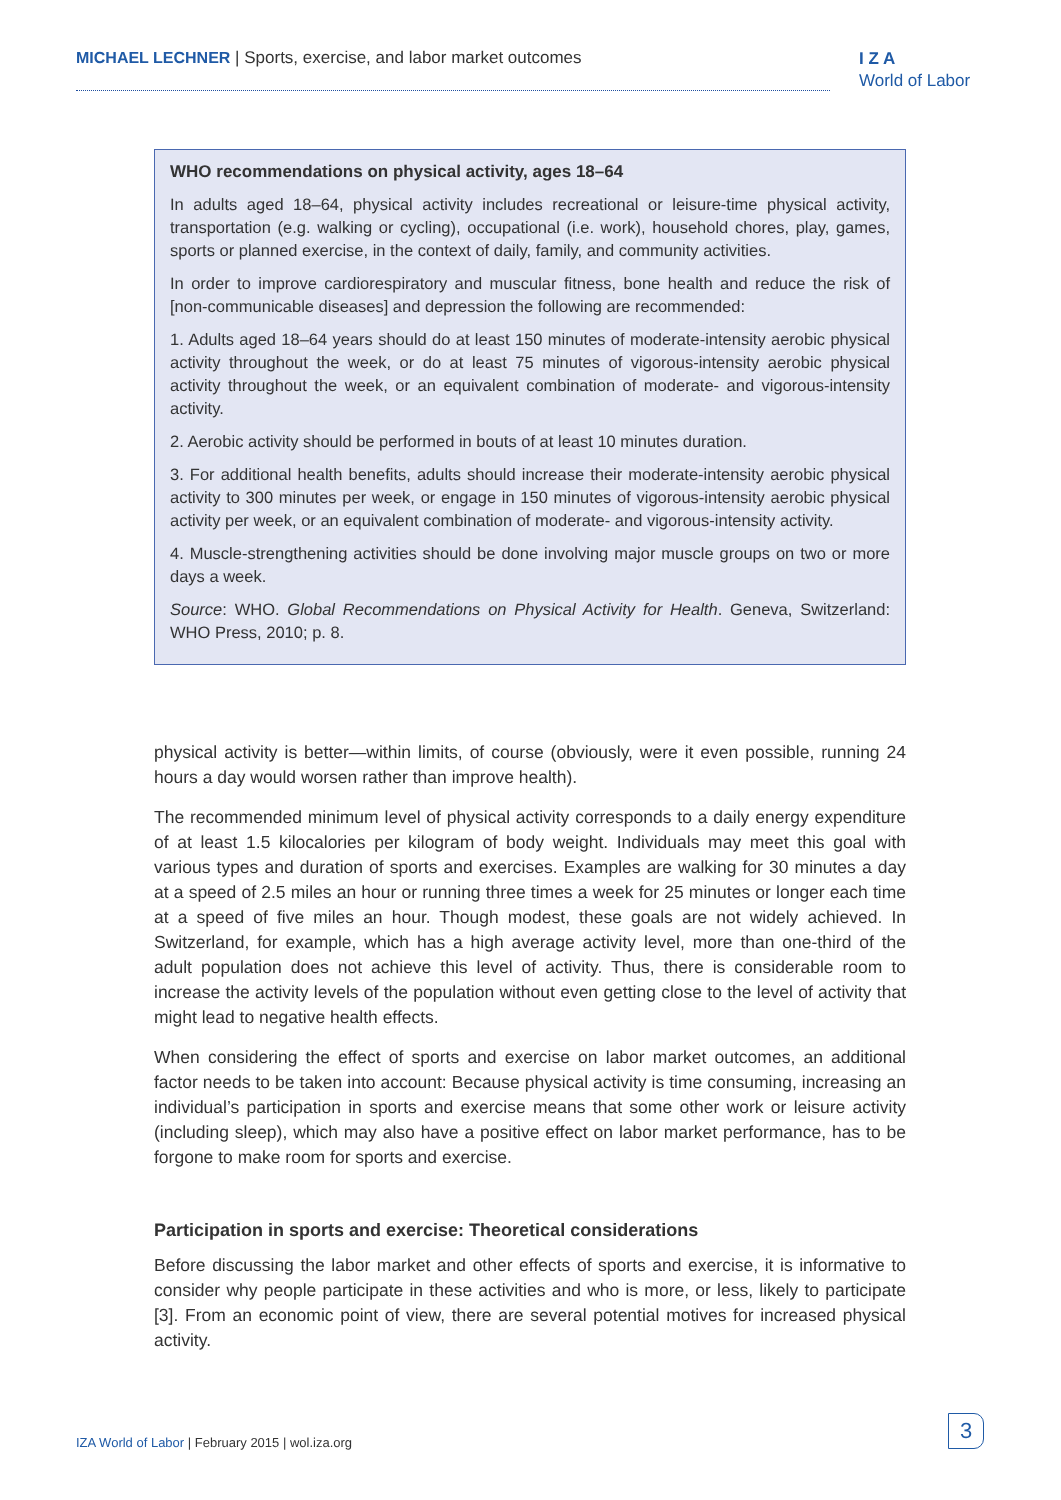MICHAEL LECHNER | Sports, exercise, and labor market outcomes
I Z A
World of Labor
WHO recommendations on physical activity, ages 18–64
In adults aged 18–64, physical activity includes recreational or leisure-time physical activity, transportation (e.g. walking or cycling), occupational (i.e. work), household chores, play, games, sports or planned exercise, in the context of daily, family, and community activities.
In order to improve cardiorespiratory and muscular fitness, bone health and reduce the risk of [non-communicable diseases] and depression the following are recommended:
1. Adults aged 18–64 years should do at least 150 minutes of moderate-intensity aerobic physical activity throughout the week, or do at least 75 minutes of vigorous-intensity aerobic physical activity throughout the week, or an equivalent combination of moderate- and vigorous-intensity activity.
2. Aerobic activity should be performed in bouts of at least 10 minutes duration.
3. For additional health benefits, adults should increase their moderate-intensity aerobic physical activity to 300 minutes per week, or engage in 150 minutes of vigorous-intensity aerobic physical activity per week, or an equivalent combination of moderate- and vigorous-intensity activity.
4. Muscle-strengthening activities should be done involving major muscle groups on two or more days a week.
Source: WHO. Global Recommendations on Physical Activity for Health. Geneva, Switzerland: WHO Press, 2010; p. 8.
physical activity is better—within limits, of course (obviously, were it even possible, running 24 hours a day would worsen rather than improve health).
The recommended minimum level of physical activity corresponds to a daily energy expenditure of at least 1.5 kilocalories per kilogram of body weight. Individuals may meet this goal with various types and duration of sports and exercises. Examples are walking for 30 minutes a day at a speed of 2.5 miles an hour or running three times a week for 25 minutes or longer each time at a speed of five miles an hour. Though modest, these goals are not widely achieved. In Switzerland, for example, which has a high average activity level, more than one-third of the adult population does not achieve this level of activity. Thus, there is considerable room to increase the activity levels of the population without even getting close to the level of activity that might lead to negative health effects.
When considering the effect of sports and exercise on labor market outcomes, an additional factor needs to be taken into account: Because physical activity is time consuming, increasing an individual’s participation in sports and exercise means that some other work or leisure activity (including sleep), which may also have a positive effect on labor market performance, has to be forgone to make room for sports and exercise.
Participation in sports and exercise: Theoretical considerations
Before discussing the labor market and other effects of sports and exercise, it is informative to consider why people participate in these activities and who is more, or less, likely to participate [3]. From an economic point of view, there are several potential motives for increased physical activity.
IZA World of Labor | February 2015 | wol.iza.org
3